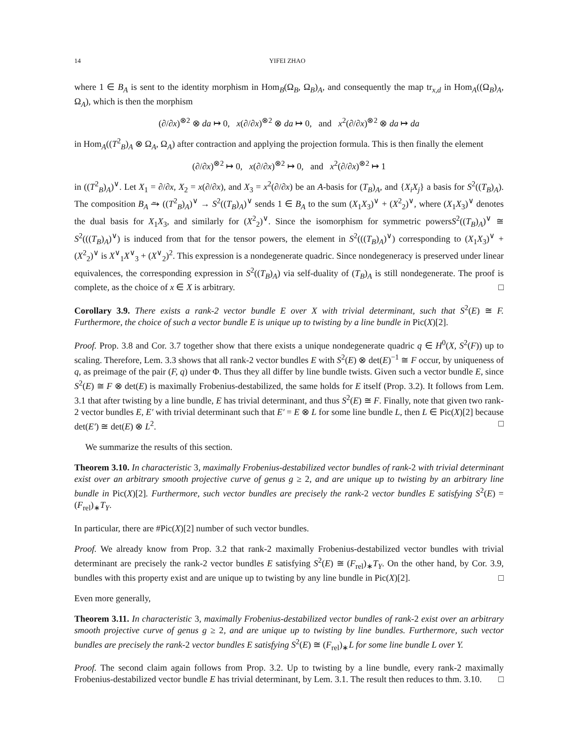14 YIFEI ZHAO
where 1 ∈ B<sub>A</sub> is sent to the identity morphism in Hom<sub>B</sub>(Ω<sub>B</sub>, Ω<sub>B</sub>)<sub>A</sub>, and consequently the map tr<sub>x,d</sub> in Hom<sub>A</sub>((Ω<sub>B</sub>)<sub>A</sub>, Ω<sub>A</sub>), which is then the morphism
(∂/∂x)<sup>⊗2</sup> ⊗ da ↦ 0, x(∂/∂x)<sup>⊗2</sup> ⊗ da ↦ 0, and x<sup>2</sup>(∂/∂x)<sup>⊗2</sup> ⊗ da ↦ da
in Hom<sub>A</sub>((T<sup>2</sup><sub>B</sub>)<sub>A</sub> ⊗ Ω<sub>A</sub>, Ω<sub>A</sub>) after contraction and applying the projection formula. This is then finally the element
(∂/∂x)<sup>⊗2</sup> ↦ 0, x(∂/∂x)<sup>⊗2</sup> ↦ 0, and x<sup>2</sup>(∂/∂x)<sup>⊗2</sup> ↦ 1
in ((T<sup>2</sup><sub>B</sub>)<sub>A</sub>)<sup>∨</sup>. Let X<sub>1</sub> = ∂/∂x, X<sub>2</sub> = x(∂/∂x), and X<sub>3</sub> = x<sup>2</sup>(∂/∂x) be an A-basis for (T<sub>B</sub>)<sub>A</sub>, and {X<sub>i</sub>X<sub>j</sub>} a basis for S<sup>2</sup>((T<sub>B</sub>)<sub>A</sub>). The composition B<sub>A</sub> ⥲ ((T<sup>2</sup><sub>B</sub>)<sub>A</sub>)<sup>∨</sup> → S<sup>2</sup>((T<sub>B</sub>)<sub>A</sub>)<sup>∨</sup> sends 1 ∈ B<sub>A</sub> to the sum (X<sub>1</sub>X<sub>3</sub>)<sup>∨</sup> + (X<sup>2</sup><sub>2</sub>)<sup>∨</sup>, where (X<sub>1</sub>X<sub>3</sub>)<sup>∨</sup> denotes the dual basis for X<sub>1</sub>X<sub>3</sub>, and similarly for (X<sup>2</sup><sub>2</sub>)<sup>∨</sup>. Since the isomorphism for symmetric powersS<sup>2</sup>((T<sub>B</sub>)<sub>A</sub>)<sup>∨</sup> ≅ S<sup>2</sup>(((T<sub>B</sub>)<sub>A</sub>)<sup>∨</sup>) is induced from that for the tensor powers, the element in S<sup>2</sup>(((T<sub>B</sub>)<sub>A</sub>)<sup>∨</sup>) corresponding to (X<sub>1</sub>X<sub>3</sub>)<sup>∨</sup> + (X<sup>2</sup><sub>2</sub>)<sup>∨</sup> is X<sup>∨</sup><sub>1</sub>X<sup>∨</sup><sub>3</sub> + (X<sup>∨</sup><sub>2</sub>)<sup>2</sup>. This expression is a nondegenerate quadric. Since nondegeneracy is preserved under linear equivalences, the corresponding expression in S<sup>2</sup>((T<sub>B</sub>)<sub>A</sub>) via self-duality of (T<sub>B</sub>)<sub>A</sub> is still nondegenerate. The proof is complete, as the choice of x ∈ X is arbitrary. □
Corollary 3.9. There exists a rank-2 vector bundle E over X with trivial determinant, such that S<sup>2</sup>(E) ≅ F. Furthermore, the choice of such a vector bundle E is unique up to twisting by a line bundle in Pic(X)[2].
Proof. Prop. 3.8 and Cor. 3.7 together show that there exists a unique nondegenerate quadric q ∈ H<sup>0</sup>(X, S<sup>2</sup>(F)) up to scaling. Therefore, Lem. 3.3 shows that all rank-2 vector bundles E with S<sup>2</sup>(E) ⊗ det(E)<sup>−1</sup> ≅ F occur, by uniqueness of q, as preimage of the pair (F, q) under Φ. Thus they all differ by line bundle twists. Given such a vector bundle E, since S<sup>2</sup>(E) ≅ F ⊗ det(E) is maximally Frobenius-destabilized, the same holds for E itself (Prop. 3.2). It follows from Lem. 3.1 that after twisting by a line bundle, E has trivial determinant, and thus S<sup>2</sup>(E) ≅ F. Finally, note that given two rank-2 vector bundles E, E′ with trivial determinant such that E′ = E ⊗ L for some line bundle L, then L ∈ Pic(X)[2] because det(E′) ≅ det(E) ⊗ L<sup>2</sup>. □
We summarize the results of this section.
Theorem 3.10. In characteristic 3, maximally Frobenius-destabilized vector bundles of rank-2 with trivial determinant exist over an arbitrary smooth projective curve of genus g ≥ 2, and are unique up to twisting by an arbitrary line bundle in Pic(X)[2]. Furthermore, such vector bundles are precisely the rank-2 vector bundles E satisfying S<sup>2</sup>(E) = (F<sub>rel</sub>)<sub>∗</sub>T<sub>Y</sub>.
In particular, there are #Pic(X)[2] number of such vector bundles.
Proof. We already know from Prop. 3.2 that rank-2 maximally Frobenius-destabilized vector bundles with trivial determinant are precisely the rank-2 vector bundles E satisfying S<sup>2</sup>(E) ≅ (F<sub>rel</sub>)<sub>∗</sub>T<sub>Y</sub>. On the other hand, by Cor. 3.9, bundles with this property exist and are unique up to twisting by any line bundle in Pic(X)[2]. □
Even more generally,
Theorem 3.11. In characteristic 3, maximally Frobenius-destabilized vector bundles of rank-2 exist over an arbitrary smooth projective curve of genus g ≥ 2, and are unique up to twisting by line bundles. Furthermore, such vector bundles are precisely the rank-2 vector bundles E satisfying S<sup>2</sup>(E) ≅ (F<sub>rel</sub>)<sub>∗</sub>L for some line bundle L over Y.
Proof. The second claim again follows from Prop. 3.2. Up to twisting by a line bundle, every rank-2 maximally Frobenius-destabilized vector bundle E has trivial determinant, by Lem. 3.1. The result then reduces to thm. 3.10. □